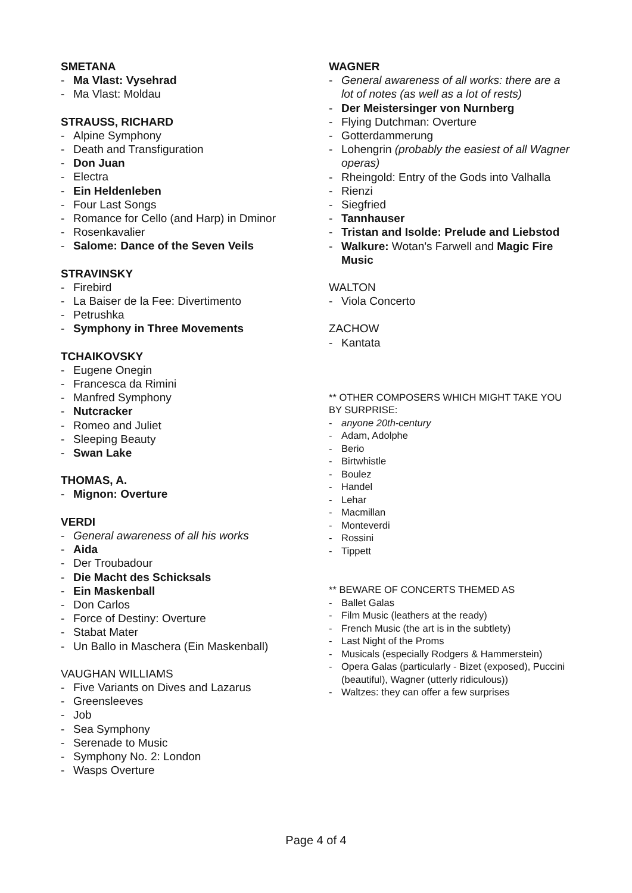SMETANA
Ma Vlast: Vysehrad
Ma Vlast: Moldau
STRAUSS, RICHARD
Alpine Symphony
Death and Transfiguration
Don Juan
Electra
Ein Heldenleben
Four Last Songs
Romance for Cello (and Harp) in Dminor
Rosenkavalier
Salome: Dance of the Seven Veils
STRAVINSKY
Firebird
La Baiser de la Fee: Divertimento
Petrushka
Symphony in Three Movements
TCHAIKOVSKY
Eugene Onegin
Francesca da Rimini
Manfred Symphony
Nutcracker
Romeo and Juliet
Sleeping Beauty
Swan Lake
THOMAS, A.
Mignon: Overture
VERDI
General awareness of all his works
Aida
Der Troubadour
Die Macht des Schicksals
Ein Maskenball
Don Carlos
Force of Destiny: Overture
Stabat Mater
Un Ballo in Maschera (Ein Maskenball)
VAUGHAN WILLIAMS
Five Variants on Dives and Lazarus
Greensleeves
Job
Sea Symphony
Serenade to Music
Symphony No. 2: London
Wasps Overture
WAGNER
General awareness of all works: there are a lot of notes (as well as a lot of rests)
Der Meistersinger von Nurnberg
Flying Dutchman: Overture
Gotterdammerung
Lohengrin (probably the easiest of all Wagner operas)
Rheingold: Entry of the Gods into Valhalla
Rienzi
Siegfried
Tannhauser
Tristan and Isolde: Prelude and Liebstod
Walkure: Wotan's Farwell and Magic Fire Music
WALTON
Viola Concerto
ZACHOW
Kantata
** OTHER COMPOSERS WHICH MIGHT TAKE YOU BY SURPRISE:
anyone 20th-century
Adam, Adolphe
Berio
Birtwhistle
Boulez
Handel
Lehar
Macmillan
Monteverdi
Rossini
Tippett
** BEWARE OF CONCERTS THEMED AS
Ballet Galas
Film Music (leathers at the ready)
French Music (the art is in the subtlety)
Last Night of the Proms
Musicals (especially Rodgers & Hammerstein)
Opera Galas (particularly - Bizet (exposed), Puccini (beautiful), Wagner (utterly ridiculous))
Waltzes: they can offer a few surprises
Page 4 of 4